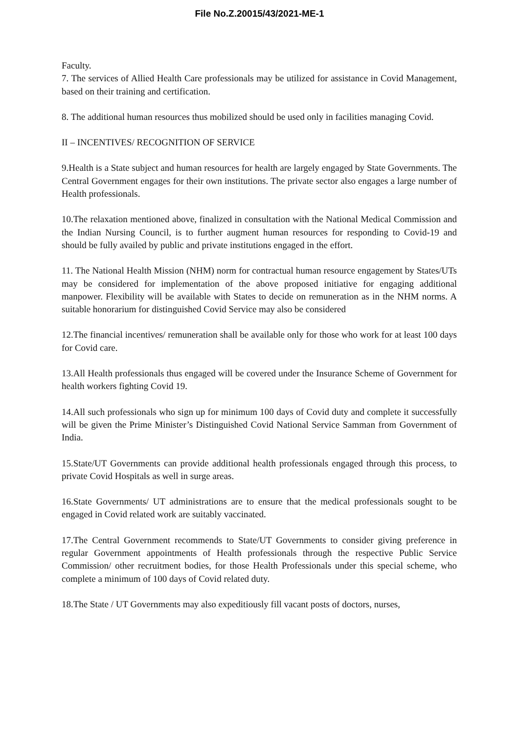File No.Z.20015/43/2021-ME-1
Faculty.
7. The services of Allied Health Care professionals may be utilized for assistance in Covid Management, based on their training and certification.
8. The additional human resources thus mobilized should be used only in facilities managing Covid.
II – INCENTIVES/ RECOGNITION OF SERVICE
9.Health is a State subject and human resources for health are largely engaged by State Governments. The Central Government engages for their own institutions. The private sector also engages a large number of Health professionals.
10.The relaxation mentioned above, finalized in consultation with the National Medical Commission and the Indian Nursing Council, is to further augment human resources for responding to Covid-19 and should be fully availed by public and private institutions engaged in the effort.
11. The National Health Mission (NHM) norm for contractual human resource engagement by States/UTs may be considered for implementation of the above proposed initiative for engaging additional manpower. Flexibility will be available with States to decide on remuneration as in the NHM norms. A suitable honorarium for distinguished Covid Service may also be considered
12.The financial incentives/ remuneration shall be available only for those who work for at least 100 days for Covid care.
13.All Health professionals thus engaged will be covered under the Insurance Scheme of Government for health workers fighting Covid 19.
14.All such professionals who sign up for minimum 100 days of Covid duty and complete it successfully will be given the Prime Minister’s Distinguished Covid National Service Samman from Government of India.
15.State/UT Governments can provide additional health professionals engaged through this process, to private Covid Hospitals as well in surge areas.
16.State Governments/ UT administrations are to ensure that the medical professionals sought to be engaged in Covid related work are suitably vaccinated.
17.The Central Government recommends to State/UT Governments to consider giving preference in regular Government appointments of Health professionals through the respective Public Service Commission/ other recruitment bodies, for those Health Professionals under this special scheme, who complete a minimum of 100 days of Covid related duty.
18.The State / UT Governments may also expeditiously fill vacant posts of doctors, nurses,